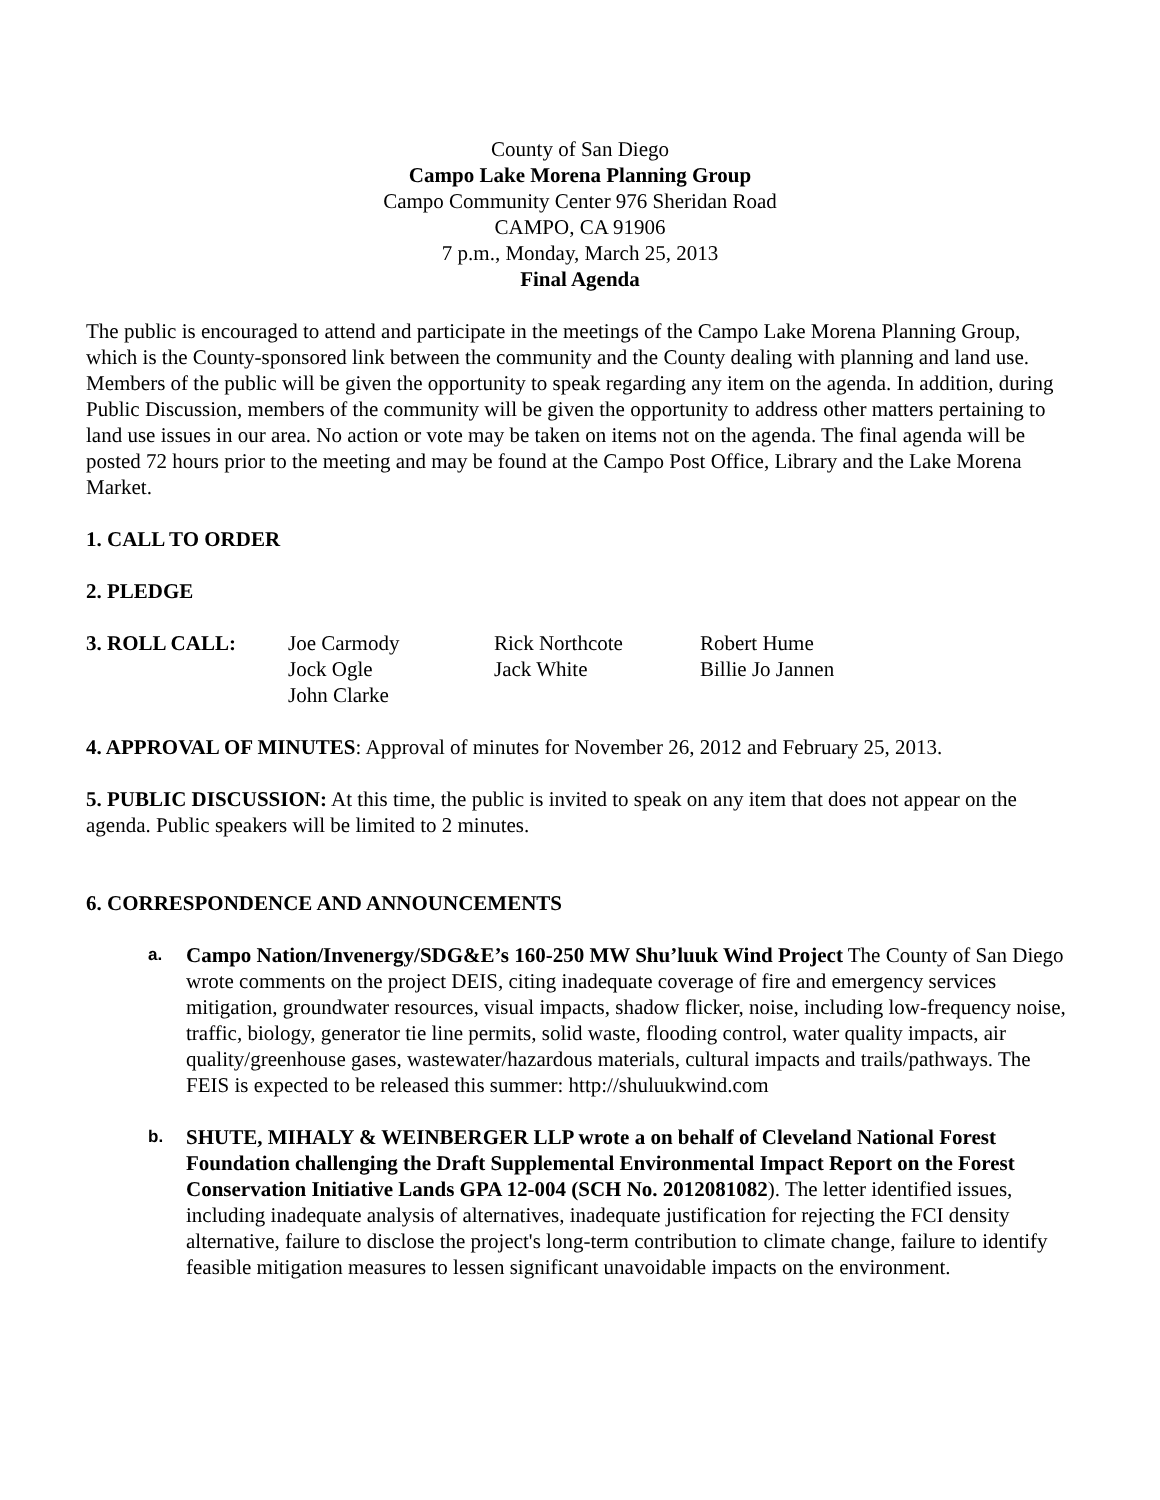County of San Diego
Campo Lake Morena Planning Group
Campo Community Center 976 Sheridan Road
CAMPO, CA 91906
7 p.m., Monday, March 25, 2013
Final Agenda
The public is encouraged to attend and participate in the meetings of the Campo Lake Morena Planning Group, which is the County-sponsored link between the community and the County dealing with planning and land use. Members of the public will be given the opportunity to speak regarding any item on the agenda. In addition, during Public Discussion, members of the community will be given the opportunity to address other matters pertaining to land use issues in our area. No action or vote may be taken on items not on the agenda. The final agenda will be posted 72 hours prior to the meeting and may be found at the Campo Post Office, Library and the Lake Morena Market.
1. CALL TO ORDER
2. PLEDGE
3. ROLL CALL: Joe Carmody
Jock Ogle
John Clarke
Rick Northcote
Jack White
Robert Hume
Billie Jo Jannen
4. APPROVAL OF MINUTES: Approval of minutes for November 26, 2012 and February 25, 2013.
5. PUBLIC DISCUSSION: At this time, the public is invited to speak on any item that does not appear on the agenda. Public speakers will be limited to 2 minutes.
6. CORRESPONDENCE AND ANNOUNCEMENTS
a. Campo Nation/Invenergy/SDG&E’s 160-250 MW Shu’luuk Wind Project The County of San Diego wrote comments on the project DEIS, citing inadequate coverage of fire and emergency services mitigation, groundwater resources, visual impacts, shadow flicker, noise, including low-frequency noise, traffic, biology, generator tie line permits, solid waste, flooding control, water quality impacts, air quality/greenhouse gases, wastewater/hazardous materials, cultural impacts and trails/pathways. The FEIS is expected to be released this summer: http://shuluukwind.com
b. SHUTE, MIHALY & WEINBERGER LLP wrote a on behalf of Cleveland National Forest Foundation challenging the Draft Supplemental Environmental Impact Report on the Forest Conservation Initiative Lands GPA 12-004 (SCH No. 2012081082). The letter identified issues, including inadequate analysis of alternatives, inadequate justification for rejecting the FCI density alternative, failure to disclose the project's long-term contribution to climate change, failure to identify feasible mitigation measures to lessen significant unavoidable impacts on the environment.